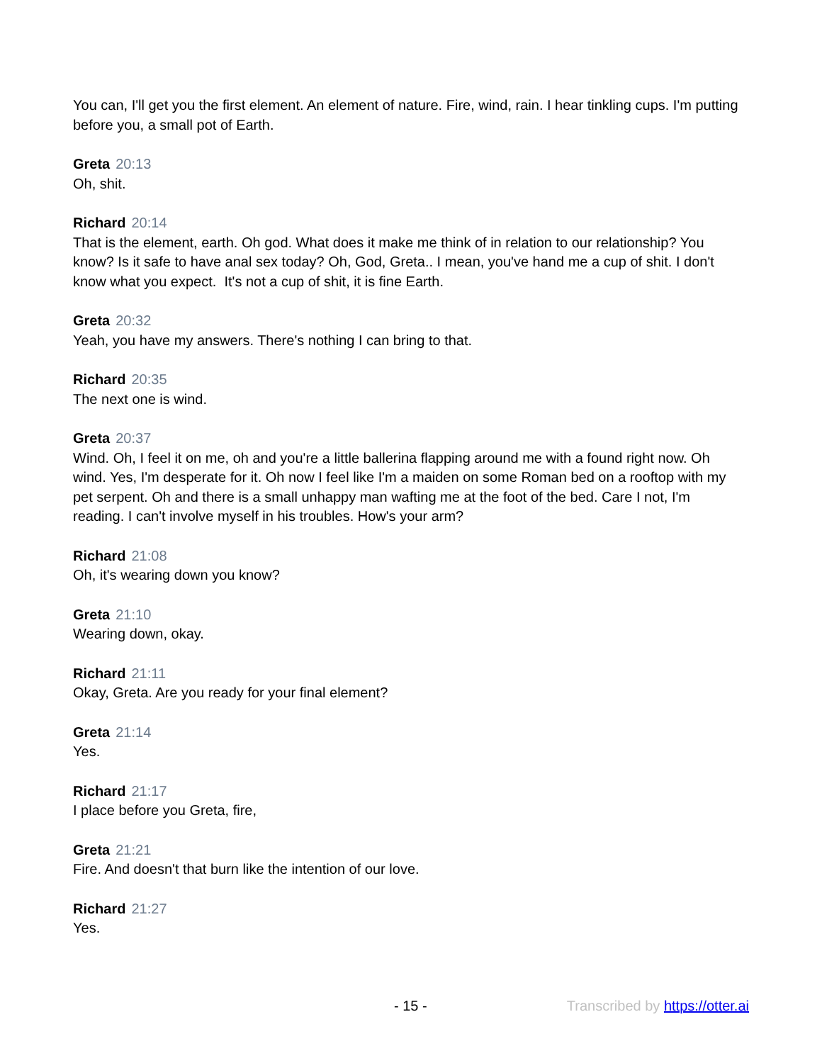You can, I'll get you the first element. An element of nature. Fire, wind, rain. I hear tinkling cups. I'm putting before you, a small pot of Earth.
Greta 20:13
Oh, shit.
Richard 20:14
That is the element, earth. Oh god. What does it make me think of in relation to our relationship? You know? Is it safe to have anal sex today? Oh, God, Greta.. I mean, you've hand me a cup of shit. I don't know what you expect. It's not a cup of shit, it is fine Earth.
Greta 20:32
Yeah, you have my answers. There's nothing I can bring to that.
Richard 20:35
The next one is wind.
Greta 20:37
Wind. Oh, I feel it on me, oh and you're a little ballerina flapping around me with a found right now. Oh wind. Yes, I'm desperate for it. Oh now I feel like I'm a maiden on some Roman bed on a rooftop with my pet serpent. Oh and there is a small unhappy man wafting me at the foot of the bed. Care I not, I'm reading. I can't involve myself in his troubles. How's your arm?
Richard 21:08
Oh, it's wearing down you know?
Greta 21:10
Wearing down, okay.
Richard 21:11
Okay, Greta. Are you ready for your final element?
Greta 21:14
Yes.
Richard 21:17
I place before you Greta, fire,
Greta 21:21
Fire. And doesn't that burn like the intention of our love.
Richard 21:27
Yes.
- 15 - Transcribed by https://otter.ai